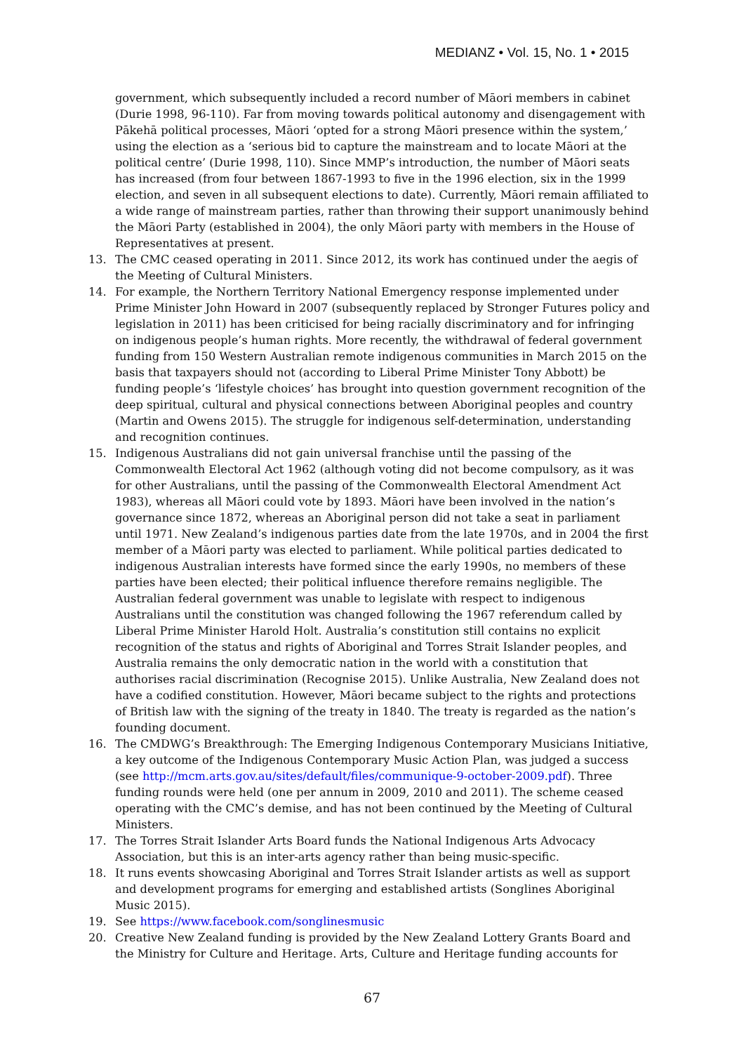MEDIANZ • Vol. 15, No. 1 • 2015
government, which subsequently included a record number of Māori members in cabinet (Durie 1998, 96-110). Far from moving towards political autonomy and disengagement with Pākehā political processes, Māori ‘opted for a strong Māori presence within the system,’ using the election as a ‘serious bid to capture the mainstream and to locate Māori at the political centre’ (Durie 1998, 110). Since MMP’s introduction, the number of Māori seats has increased (from four between 1867-1993 to five in the 1996 election, six in the 1999 election, and seven in all subsequent elections to date). Currently, Māori remain affiliated to a wide range of mainstream parties, rather than throwing their support unanimously behind the Māori Party (established in 2004), the only Māori party with members in the House of Representatives at present.
13. The CMC ceased operating in 2011. Since 2012, its work has continued under the aegis of the Meeting of Cultural Ministers.
14. For example, the Northern Territory National Emergency response implemented under Prime Minister John Howard in 2007 (subsequently replaced by Stronger Futures policy and legislation in 2011) has been criticised for being racially discriminatory and for infringing on indigenous people’s human rights. More recently, the withdrawal of federal government funding from 150 Western Australian remote indigenous communities in March 2015 on the basis that taxpayers should not (according to Liberal Prime Minister Tony Abbott) be funding people’s ‘lifestyle choices’ has brought into question government recognition of the deep spiritual, cultural and physical connections between Aboriginal peoples and country (Martin and Owens 2015). The struggle for indigenous self-determination, understanding and recognition continues.
15. Indigenous Australians did not gain universal franchise until the passing of the Commonwealth Electoral Act 1962 (although voting did not become compulsory, as it was for other Australians, until the passing of the Commonwealth Electoral Amendment Act 1983), whereas all Māori could vote by 1893. Māori have been involved in the nation’s governance since 1872, whereas an Aboriginal person did not take a seat in parliament until 1971. New Zealand’s indigenous parties date from the late 1970s, and in 2004 the first member of a Māori party was elected to parliament. While political parties dedicated to indigenous Australian interests have formed since the early 1990s, no members of these parties have been elected; their political influence therefore remains negligible. The Australian federal government was unable to legislate with respect to indigenous Australians until the constitution was changed following the 1967 referendum called by Liberal Prime Minister Harold Holt. Australia’s constitution still contains no explicit recognition of the status and rights of Aboriginal and Torres Strait Islander peoples, and Australia remains the only democratic nation in the world with a constitution that authorises racial discrimination (Recognise 2015). Unlike Australia, New Zealand does not have a codified constitution. However, Māori became subject to the rights and protections of British law with the signing of the treaty in 1840. The treaty is regarded as the nation’s founding document.
16. The CMDWG’s Breakthrough: The Emerging Indigenous Contemporary Musicians Initiative, a key outcome of the Indigenous Contemporary Music Action Plan, was judged a success (see http://mcm.arts.gov.au/sites/default/files/communique-9-october-2009.pdf). Three funding rounds were held (one per annum in 2009, 2010 and 2011). The scheme ceased operating with the CMC’s demise, and has not been continued by the Meeting of Cultural Ministers.
17. The Torres Strait Islander Arts Board funds the National Indigenous Arts Advocacy Association, but this is an inter-arts agency rather than being music-specific.
18. It runs events showcasing Aboriginal and Torres Strait Islander artists as well as support and development programs for emerging and established artists (Songlines Aboriginal Music 2015).
19. See https://www.facebook.com/songlinesmusic
20. Creative New Zealand funding is provided by the New Zealand Lottery Grants Board and the Ministry for Culture and Heritage. Arts, Culture and Heritage funding accounts for
67